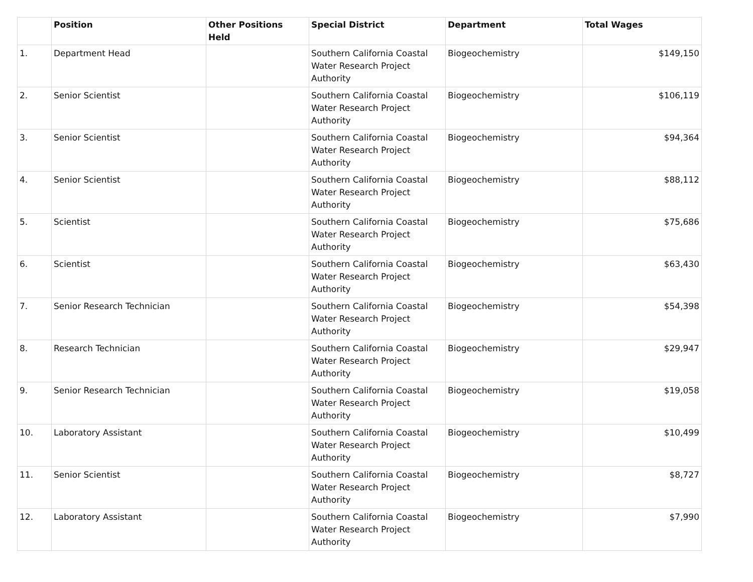| | Position | Other Positions Held | Special District | Department | Total Wages |
| --- | --- | --- | --- | --- | --- |
| 1. | Department Head | | Southern California Coastal Water Research Project Authority | Biogeochemistry | $149,150 |
| 2. | Senior Scientist | | Southern California Coastal Water Research Project Authority | Biogeochemistry | $106,119 |
| 3. | Senior Scientist | | Southern California Coastal Water Research Project Authority | Biogeochemistry | $94,364 |
| 4. | Senior Scientist | | Southern California Coastal Water Research Project Authority | Biogeochemistry | $88,112 |
| 5. | Scientist | | Southern California Coastal Water Research Project Authority | Biogeochemistry | $75,686 |
| 6. | Scientist | | Southern California Coastal Water Research Project Authority | Biogeochemistry | $63,430 |
| 7. | Senior Research Technician | | Southern California Coastal Water Research Project Authority | Biogeochemistry | $54,398 |
| 8. | Research Technician | | Southern California Coastal Water Research Project Authority | Biogeochemistry | $29,947 |
| 9. | Senior Research Technician | | Southern California Coastal Water Research Project Authority | Biogeochemistry | $19,058 |
| 10. | Laboratory Assistant | | Southern California Coastal Water Research Project Authority | Biogeochemistry | $10,499 |
| 11. | Senior Scientist | | Southern California Coastal Water Research Project Authority | Biogeochemistry | $8,727 |
| 12. | Laboratory Assistant | | Southern California Coastal Water Research Project Authority | Biogeochemistry | $7,990 |